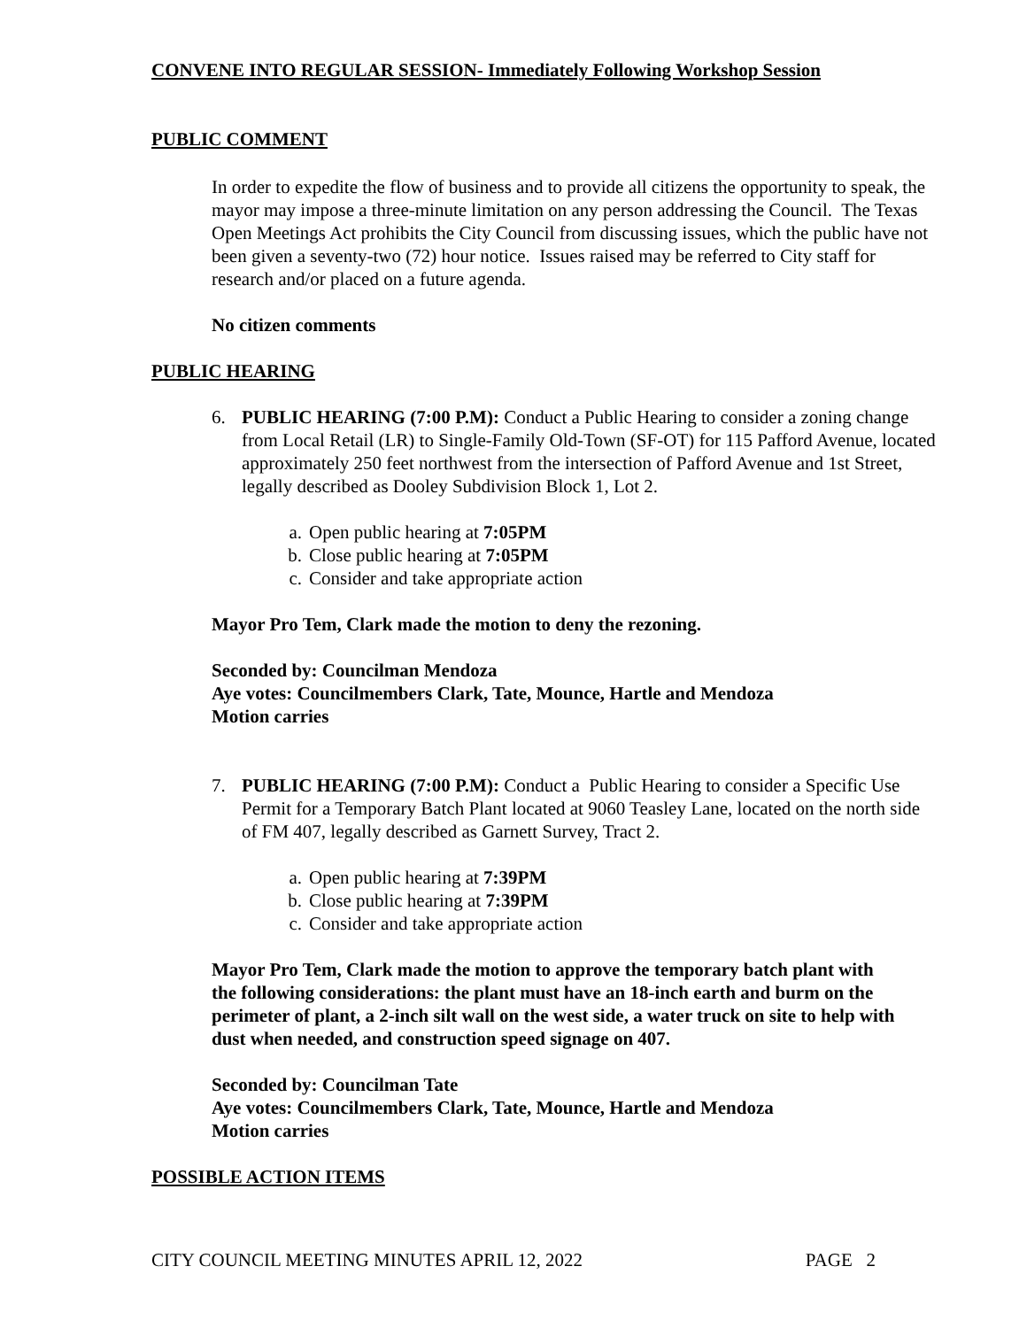CONVENE INTO REGULAR SESSION- Immediately Following Workshop Session
PUBLIC COMMENT
In order to expedite the flow of business and to provide all citizens the opportunity to speak, the mayor may impose a three-minute limitation on any person addressing the Council. The Texas Open Meetings Act prohibits the City Council from discussing issues, which the public have not been given a seventy-two (72) hour notice. Issues raised may be referred to City staff for research and/or placed on a future agenda.
No citizen comments
PUBLIC HEARING
6. PUBLIC HEARING (7:00 P.M): Conduct a Public Hearing to consider a zoning change from Local Retail (LR) to Single-Family Old-Town (SF-OT) for 115 Pafford Avenue, located approximately 250 feet northwest from the intersection of Pafford Avenue and 1st Street, legally described as Dooley Subdivision Block 1, Lot 2.
a. Open public hearing at 7:05PM
b. Close public hearing at 7:05PM
c. Consider and take appropriate action
Mayor Pro Tem, Clark made the motion to deny the rezoning.
Seconded by: Councilman Mendoza
Aye votes: Councilmembers Clark, Tate, Mounce, Hartle and Mendoza
Motion carries
7. PUBLIC HEARING (7:00 P.M): Conduct a Public Hearing to consider a Specific Use Permit for a Temporary Batch Plant located at 9060 Teasley Lane, located on the north side of FM 407, legally described as Garnett Survey, Tract 2.
a. Open public hearing at 7:39PM
b. Close public hearing at 7:39PM
c. Consider and take appropriate action
Mayor Pro Tem, Clark made the motion to approve the temporary batch plant with the following considerations: the plant must have an 18-inch earth and burm on the perimeter of plant, a 2-inch silt wall on the west side, a water truck on site to help with dust when needed, and construction speed signage on 407.
Seconded by: Councilman Tate
Aye votes: Councilmembers Clark, Tate, Mounce, Hartle and Mendoza
Motion carries
POSSIBLE ACTION ITEMS
CITY COUNCIL MEETING MINUTES APRIL 12, 2022 PAGE 2